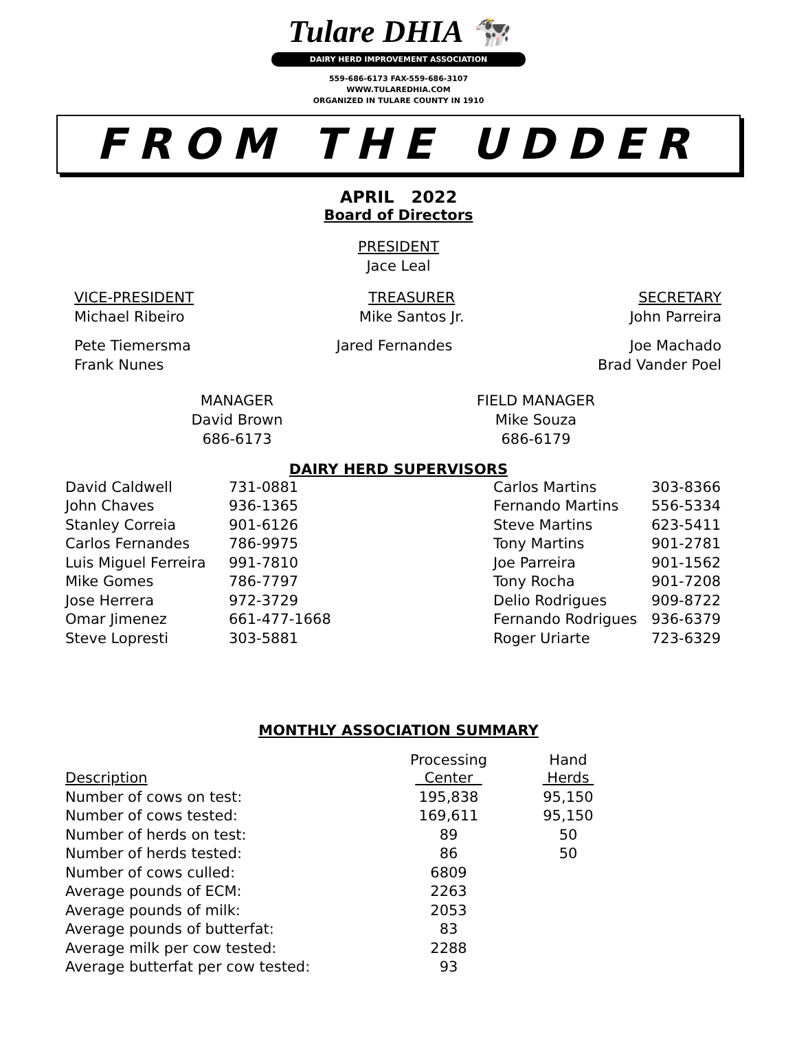Tulare DHIA 🐄
DAIRY HERD IMPROVEMENT ASSOCIATION
559-686-6173 FAX-559-686-3107
WWW.TULAREDHIA.COM
ORGANIZED IN TULARE COUNTY IN 1910
FROM THE UDDER
APRIL 2022
Board of Directors
PRESIDENT
Jace Leal
VICE-PRESIDENT
Michael Ribeiro
TREASURER
Mike Santos Jr.
SECRETARY
John Parreira
Pete Tiemersma
Frank Nunes
Jared Fernandes Joe Machado
Brad Vander Poel
MANAGER
David Brown
686-6173
FIELD MANAGER
Mike Souza
686-6179
DAIRY HERD SUPERVISORS
| David Caldwell | 731-0881 | Carlos Martins | 303-8366 |
| John Chaves | 936-1365 | Fernando Martins | 556-5334 |
| Stanley Correia | 901-6126 | Steve Martins | 623-5411 |
| Carlos Fernandes | 786-9975 | Tony Martins | 901-2781 |
| Luis Miguel Ferreira | 991-7810 | Joe Parreira | 901-1562 |
| Mike Gomes | 786-7797 | Tony Rocha | 901-7208 |
| Jose Herrera | 972-3729 | Delio Rodrigues | 909-8722 |
| Omar Jimenez | 661-477-1668 | Fernando Rodrigues | 936-6379 |
| Steve Lopresti | 303-5881 | Roger Uriarte | 723-6329 |
MONTHLY ASSOCIATION SUMMARY
| | Processing | | Hand |
| --- | --- | --- | --- |
| Description | Center | | Herds |
| Number of cows on test: | 195,838 | | 95,150 |
| Number of cows tested: | 169,611 | | 95,150 |
| Number of herds on test: | 89 | | 50 |
| Number of herds tested: | 86 | | 50 |
| Number of cows culled: | 6809 | | |
| Average pounds of ECM: | 2263 | | |
| Average pounds of milk: | 2053 | | |
| Average pounds of butterfat: | 83 | | |
| Average milk per cow tested: | 2288 | | |
| Average butterfat per cow tested: | 93 | | |